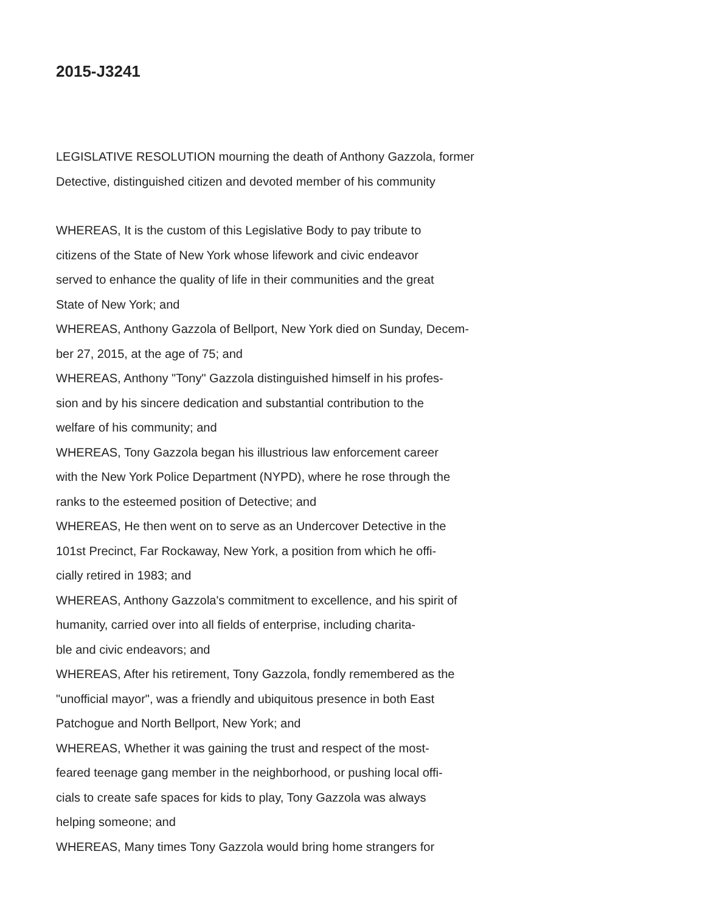2015-J3241
LEGISLATIVE RESOLUTION mourning the death of Anthony Gazzola, former
Detective, distinguished citizen and devoted member of his community
WHEREAS, It is the custom of this Legislative Body to pay tribute to
citizens of the State of New York whose lifework and civic endeavor
served to enhance the quality of life in their communities and the great
State of New York; and
WHEREAS, Anthony Gazzola of Bellport, New York died on Sunday, Decem-
ber 27, 2015, at the age of 75; and
WHEREAS, Anthony "Tony" Gazzola distinguished himself in his profes-
sion and by his sincere dedication and substantial contribution to the
welfare of his community; and
WHEREAS, Tony Gazzola began his illustrious law enforcement career
with the New York Police Department (NYPD), where he rose through the
ranks to the esteemed position of Detective; and
WHEREAS, He then went on to serve as an Undercover Detective in the
101st Precinct, Far Rockaway, New York, a position from which he offi-
cially retired in 1983; and
WHEREAS, Anthony Gazzola's commitment to excellence, and his spirit of
humanity, carried over into all fields of enterprise, including charita-
ble and civic endeavors; and
WHEREAS, After his retirement, Tony Gazzola, fondly remembered as the
"unofficial mayor", was a friendly and ubiquitous presence in both East
Patchogue and North Bellport, New York; and
WHEREAS, Whether it was gaining the trust and respect of the most-
feared teenage gang member in the neighborhood, or pushing local offi-
cials to create safe spaces for kids to play, Tony Gazzola was always
helping someone; and
WHEREAS, Many times Tony Gazzola would bring home strangers for